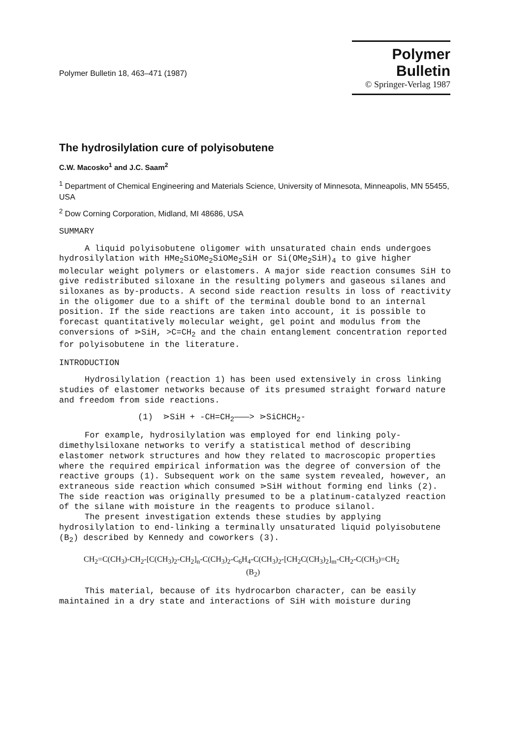Polymer Bulletin 18, 463–471 (1987)
Polymer Bulletin
© Springer-Verlag 1987
The hydrosilylation cure of polyisobutene
C.W. Macosko<sup>1</sup> and J.C. Saam<sup>2</sup>
<sup>1</sup> Department of Chemical Engineering and Materials Science, University of Minnesota, Minneapolis, MN 55455, USA
<sup>2</sup> Dow Corning Corporation, Midland, MI 48686, USA
SUMMARY
A liquid polyisobutene oligomer with unsaturated chain ends undergoes hydrosilylation with HMe<sub>2</sub>SiOMe<sub>2</sub>SiOMe<sub>2</sub>SiH or Si(OMe<sub>2</sub>SiH)<sub>4</sub> to give higher molecular weight polymers or elastomers. A major side reaction consumes SiH to give redistributed siloxane in the resulting polymers and gaseous silanes and siloxanes as by-products. A second side reaction results in loss of reactivity in the oligomer due to a shift of the terminal double bond to an internal position. If the side reactions are taken into account, it is possible to forecast quantitatively molecular weight, gel point and modulus from the conversions of ⋗SiH, >C=CH<sub>2</sub> and the chain entanglement concentration reported for polyisobutene in the literature.
INTRODUCTION
Hydrosilylation (reaction 1) has been used extensively in cross linking studies of elastomer networks because of its presumed straight forward nature and freedom from side reactions.
(1) ⋗SiH + -CH=CH<sub>2</sub>———> ⋗SiCHCH<sub>2</sub>-
For example, hydrosilylation was employed for end linking poly-dimethylsiloxane networks to verify a statistical method of describing elastomer network structures and how they related to macroscopic properties where the required empirical information was the degree of conversion of the reactive groups (1). Subsequent work on the same system revealed, however, an extraneous side reaction which consumed ⋗SiH without forming end links (2). The side reaction was originally presumed to be a platinum-catalyzed reaction of the silane with moisture in the reagents to produce silanol.
The present investigation extends these studies by applying hydrosilylation to end-linking a terminally unsaturated liquid polyisobutene (B<sub>2</sub>) described by Kennedy and coworkers (3).
CH<sub>2</sub>=C(CH<sub>3</sub>)-CH<sub>2</sub>-[C(CH<sub>3</sub>)<sub>2</sub>-CH<sub>2</sub>]<sub>n</sub>-C(CH<sub>3</sub>)<sub>2</sub>-C<sub>6</sub>H<sub>4</sub>-C(CH<sub>3</sub>)<sub>2</sub>-[CH<sub>2</sub>C(CH<sub>3</sub>)<sub>2</sub>]<sub>m</sub>-CH<sub>2</sub>-C(CH<sub>3</sub>)=CH<sub>2</sub>
(B<sub>2</sub>)
This material, because of its hydrocarbon character, can be easily maintained in a dry state and interactions of SiH with moisture during